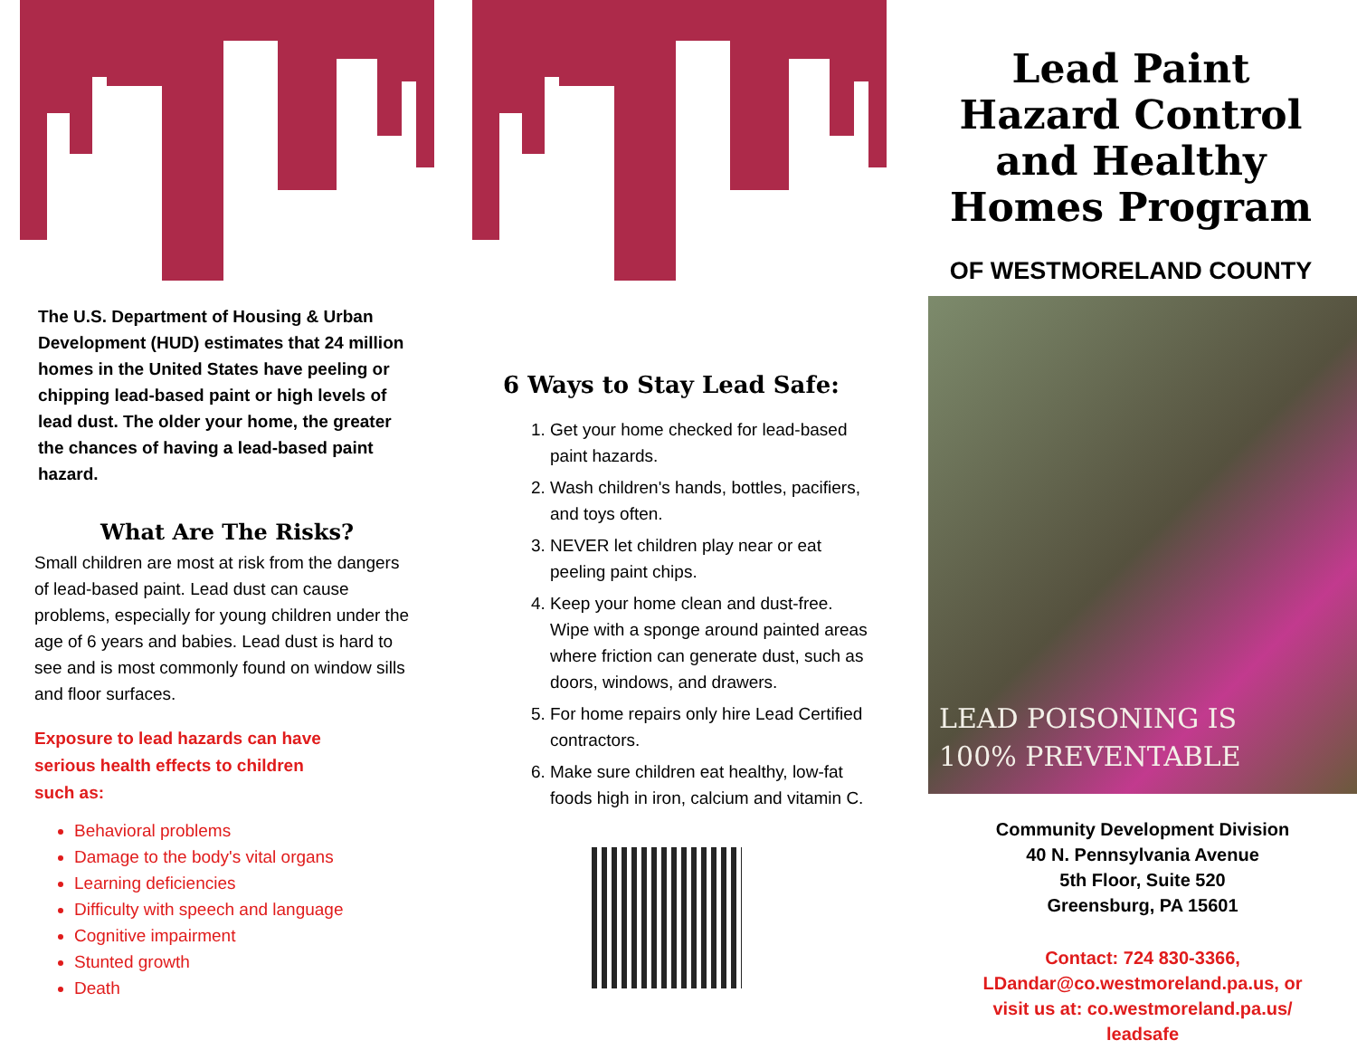The U.S. Department of Housing & Urban Development (HUD) estimates that 24 million homes in the United States have peeling or chipping lead-based paint or high levels of lead dust. The older your home, the greater the chances of having a lead-based paint hazard.
What Are The Risks?
Small children are most at risk from the dangers of lead-based paint. Lead dust can cause problems, especially for young children under the age of 6 years and babies. Lead dust is hard to see and is most commonly found on window sills and floor surfaces.
Exposure to lead hazards can have
serious health effects to children
such as:
Behavioral problems
Damage to the body's vital organs
Learning deficiencies
Difficulty with speech and language
Cognitive impairment
Stunted growth
Death
6 Ways to Stay Lead Safe:
1. Get your home checked for lead-based paint hazards.
2. Wash children's hands, bottles, pacifiers, and toys often.
3. NEVER let children play near or eat peeling paint chips.
4. Keep your home clean and dust-free. Wipe with a sponge around painted areas where friction can generate dust, such as doors, windows, and drawers.
5. For home repairs only hire Lead Certified contractors.
6. Make sure children eat healthy, low-fat foods high in iron, calcium and vitamin C.
Lead Paint
Hazard Control
and Healthy
Homes Program
OF WESTMORELAND COUNTY
LEAD POISONING IS
100% PREVENTABLE
Community Development Division
40 N. Pennsylvania Avenue
5th Floor, Suite 520
Greensburg, PA 15601
Contact: 724 830-3366,
LDandar@co.westmoreland.pa.us, or
visit us at: co.westmoreland.pa.us/
leadsafe